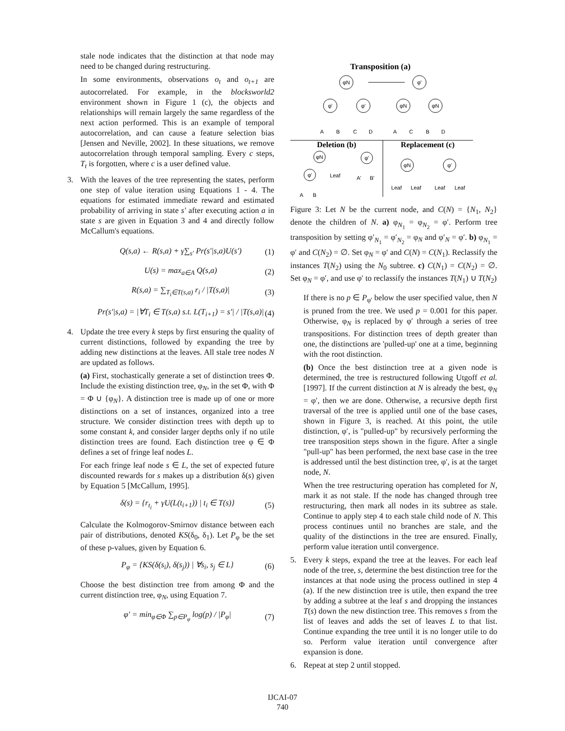stale node indicates that the distinction at that node may need to be changed during restructuring.
In some environments, observations o<sub>t</sub> and o<sub>t+1</sub> are autocorrelated. For example, in the blocksworld2 environment shown in Figure 1 (c), the objects and relationships will remain largely the same regardless of the next action performed. This is an example of temporal autocorrelation, and can cause a feature selection bias [Jensen and Neville, 2002]. In these situations, we remove autocorrelation through temporal sampling. Every c steps, T<sub>t</sub> is forgotten, where c is a user defined value.
3. With the leaves of the tree representing the states, perform one step of value iteration using Equations 1 - 4. The equations for estimated immediate reward and estimated probability of arriving in state s′ after executing action a in state s are given in Equation 3 and 4 and directly follow McCallum's equations.
Q(s,a) ← R(s,a) + γ∑<sub>s′</sub> Pr(s′|s,a)U(s′) (1)
U(s) = max<sub>a∈A</sub> Q(s,a) (2)
R(s,a) = ∑<sub>T<sub>i</sub>∈T(s,a)</sub> r<sub>i</sub> / |T(s,a)| (3)
Pr(s′|s,a) = |∀T<sub>i</sub> ∈ T(s,a) s.t. L(T<sub>i+1</sub>) = s′| / |T(s,a)| (4)
4. Update the tree every k steps by first ensuring the quality of current distinctions, followed by expanding the tree by adding new distinctions at the leaves. All stale tree nodes N are updated as follows.
(a) First, stochastically generate a set of distinction trees Φ. Include the existing distinction tree, φ<sub>N</sub>, in the set Φ, with Φ = Φ ∪ {φ<sub>N</sub>}. A distinction tree is made up of one or more distinctions on a set of instances, organized into a tree structure. We consider distinction trees with depth up to some constant k, and consider larger depths only if no utile distinction trees are found. Each distinction tree φ ∈ Φ defines a set of fringe leaf nodes L.
For each fringe leaf node s ∈ L, the set of expected future discounted rewards for s makes up a distribution δ(s) given by Equation 5 [McCallum, 1995].
δ(s) = {r<sub>t<sub>i</sub></sub> + γU(L(t<sub>i+1</sub>)) | t<sub>i</sub> ∈ T(s)} (5)
Calculate the Kolmogorov-Smirnov distance between each pair of distributions, denoted KS(δ<sub>0</sub>, δ<sub>1</sub>). Let P<sub>φ</sub> be the set of these p-values, given by Equation 6.
P<sub>φ</sub> = {KS(δ(s<sub>i</sub>), δ(s<sub>j</sub>)) | ∀s<sub>i</sub>, s<sub>j</sub> ∈ L} (6)
Choose the best distinction tree from among Φ and the current distinction tree, φ<sub>N</sub>, using Equation 7.
φ′ = min<sub>φ∈Φ</sub> ∑<sub>p∈P<sub>φ</sub></sub> log(p) / |P<sub>φ</sub>| (7)
Transposition (a)
φN
φ'
φ'
φ'
φN
φN
A
B
C
D
A
C
B
D
φN
φ'
φ'
Leaf
A'
B'
A
B
φN
φ'
Leaf
Leaf
Leaf
Leaf
Deletion (b)
Replacement (c)
Figure 3: Let N be the current node, and C(N) = {N<sub>1</sub>, N<sub>2</sub>} denote the children of N. a) φ<sub>N<sub>1</sub></sub> = φ<sub>N<sub>2</sub></sub> = φ′. Perform tree transposition by setting φ′<sub>N<sub>1</sub></sub> = φ′<sub>N<sub>2</sub></sub> = φ<sub>N</sub> and φ′<sub>N</sub> = φ′. b) φ<sub>N<sub>1</sub></sub> = φ′ and C(N<sub>2</sub>) = ∅. Set φ<sub>N</sub> = φ′ and C(N) = C(N<sub>1</sub>). Reclassify the instances T(N<sub>2</sub>) using the N<sub>0</sub> subtree. c) C(N<sub>1</sub>) = C(N<sub>2</sub>) = ∅. Set φ<sub>N</sub> = φ′, and use φ′ to reclassify the instances T(N<sub>1</sub>) ∪ T(N<sub>2</sub>)
If there is no p ∈ P<sub>φ′</sub> below the user specified value, then N is pruned from the tree. We used p = 0.001 for this paper. Otherwise, φ<sub>N</sub> is replaced by φ′ through a series of tree transpositions. For distinction trees of depth greater than one, the distinctions are 'pulled-up' one at a time, beginning with the root distinction.
(b) Once the best distinction tree at a given node is determined, the tree is restructured following Utgoff et al. [1997]. If the current distinction at N is already the best, φ<sub>N</sub> = φ′, then we are done. Otherwise, a recursive depth first traversal of the tree is applied until one of the base cases, shown in Figure 3, is reached. At this point, the utile distinction, φ′, is "pulled-up" by recursively performing the tree transposition steps shown in the figure. After a single "pull-up" has been performed, the next base case in the tree is addressed until the best distinction tree, φ′, is at the target node, N.
When the tree restructuring operation has completed for N, mark it as not stale. If the node has changed through tree restructuring, then mark all nodes in its subtree as stale. Continue to apply step 4 to each stale child node of N. This process continues until no branches are stale, and the quality of the distinctions in the tree are ensured. Finally, perform value iteration until convergence.
5. Every k steps, expand the tree at the leaves. For each leaf node of the tree, s, determine the best distinction tree for the instances at that node using the process outlined in step 4 (a). If the new distinction tree is utile, then expand the tree by adding a subtree at the leaf s and dropping the instances T(s) down the new distinction tree. This removes s from the list of leaves and adds the set of leaves L to that list. Continue expanding the tree until it is no longer utile to do so. Perform value iteration until convergence after expansion is done.
6. Repeat at step 2 until stopped.
IJCAI-07
740